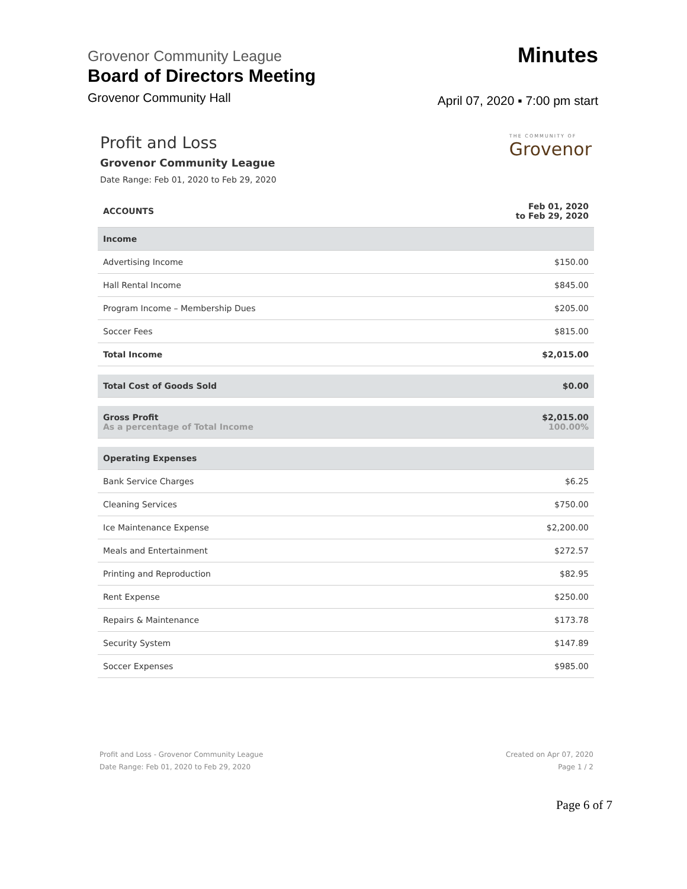Grovenor Community League
Board of Directors Meeting
Grovenor Community Hall
Minutes
April 07, 2020 ▪ 7:00 pm start
THE COMMUNITY OF
Grovenor
Profit and Loss
Grovenor Community League
Date Range: Feb 01, 2020 to Feb 29, 2020
| ACCOUNTS | Feb 01, 2020 to Feb 29, 2020 |
| --- | --- |
| Income | |
| Advertising Income | $150.00 |
| Hall Rental Income | $845.00 |
| Program Income – Membership Dues | $205.00 |
| Soccer Fees | $815.00 |
| Total Income | $2,015.00 |
| Total Cost of Goods Sold | $0.00 |
| Gross Profit As a percentage of Total Income | $2,015.00 100.00% |
| Operating Expenses | |
| Bank Service Charges | $6.25 |
| Cleaning Services | $750.00 |
| Ice Maintenance Expense | $2,200.00 |
| Meals and Entertainment | $272.57 |
| Printing and Reproduction | $82.95 |
| Rent Expense | $250.00 |
| Repairs & Maintenance | $173.78 |
| Security System | $147.89 |
| Soccer Expenses | $985.00 |
Profit and Loss - Grovenor Community League
Date Range: Feb 01, 2020 to Feb 29, 2020
Created on Apr 07, 2020
Page 1 / 2
Page 6 of 7